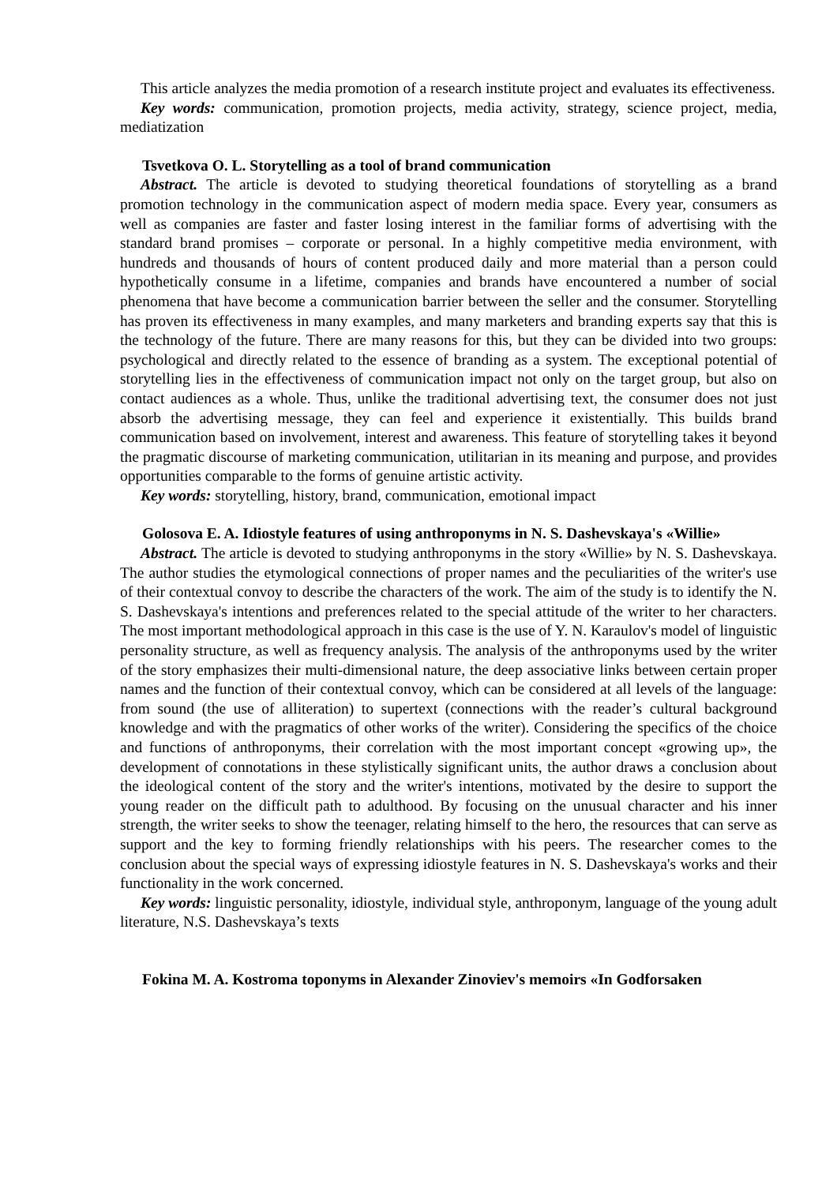This article analyzes the media promotion of a research institute project and evaluates its effectiveness.
Key words: communication, promotion projects, media activity, strategy, science project, media, mediatization
Tsvetkova O. L. Storytelling as a tool of brand communication
Abstract. The article is devoted to studying theoretical foundations of storytelling as a brand promotion technology in the communication aspect of modern media space. Every year, consumers as well as companies are faster and faster losing interest in the familiar forms of advertising with the standard brand promises – corporate or personal. In a highly competitive media environment, with hundreds and thousands of hours of content produced daily and more material than a person could hypothetically consume in a lifetime, companies and brands have encountered a number of social phenomena that have become a communication barrier between the seller and the consumer. Storytelling has proven its effectiveness in many examples, and many marketers and branding experts say that this is the technology of the future. There are many reasons for this, but they can be divided into two groups: psychological and directly related to the essence of branding as a system. The exceptional potential of storytelling lies in the effectiveness of communication impact not only on the target group, but also on contact audiences as a whole. Thus, unlike the traditional advertising text, the consumer does not just absorb the advertising message, they can feel and experience it existentially. This builds brand communication based on involvement, interest and awareness. This feature of storytelling takes it beyond the pragmatic discourse of marketing communication, utilitarian in its meaning and purpose, and provides opportunities comparable to the forms of genuine artistic activity.
Key words: storytelling, history, brand, communication, emotional impact
Golosova E. A. Idiostyle features of using anthroponyms in N. S. Dashevskaya's «Willie»
Abstract. The article is devoted to studying anthroponyms in the story «Willie» by N. S. Dashevskaya. The author studies the etymological connections of proper names and the peculiarities of the writer's use of their contextual convoy to describe the characters of the work. The aim of the study is to identify the N. S. Dashevskaya's intentions and preferences related to the special attitude of the writer to her characters. The most important methodological approach in this case is the use of Y. N. Karaulov's model of linguistic personality structure, as well as frequency analysis. The analysis of the anthroponyms used by the writer of the story emphasizes their multi-dimensional nature, the deep associative links between certain proper names and the function of their contextual convoy, which can be considered at all levels of the language: from sound (the use of alliteration) to supertext (connections with the reader’s cultural background knowledge and with the pragmatics of other works of the writer). Considering the specifics of the choice and functions of anthroponyms, their correlation with the most important concept «growing up», the development of connotations in these stylistically significant units, the author draws a conclusion about the ideological content of the story and the writer's intentions, motivated by the desire to support the young reader on the difficult path to adulthood. By focusing on the unusual character and his inner strength, the writer seeks to show the teenager, relating himself to the hero, the resources that can serve as support and the key to forming friendly relationships with his peers. The researcher comes to the conclusion about the special ways of expressing idiostyle features in N. S. Dashevskaya's works and their functionality in the work concerned.
Key words: linguistic personality, idiostyle, individual style, anthroponym, language of the young adult literature, N.S. Dashevskaya’s texts
Fokina M. A. Kostroma toponyms in Alexander Zinoviev's memoirs «In Godforsaken